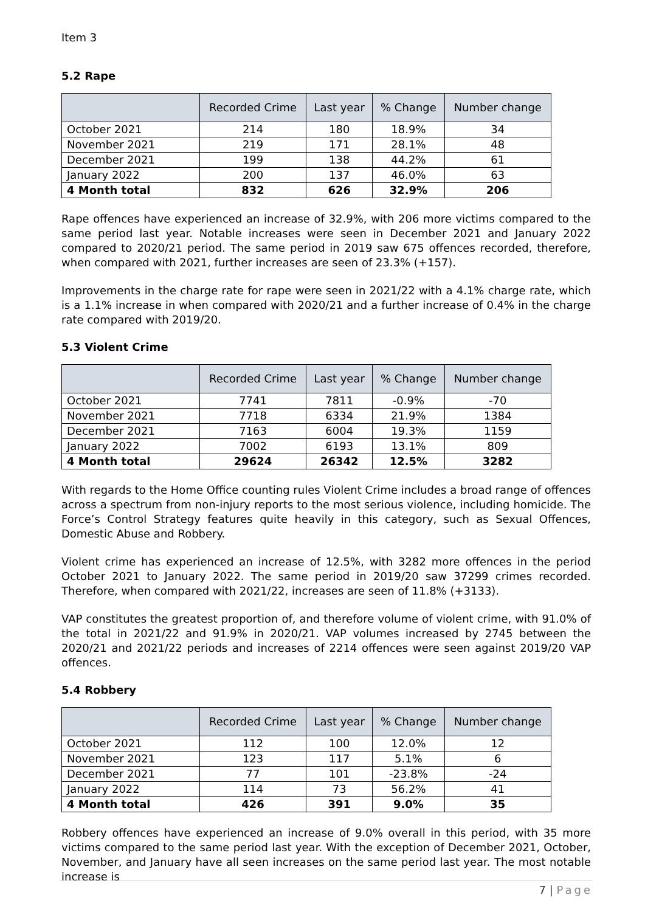Item 3
5.2 Rape
| | Recorded Crime | Last year | % Change | Number change |
| --- | --- | --- | --- | --- |
| October 2021 | 214 | 180 | 18.9% | 34 |
| November 2021 | 219 | 171 | 28.1% | 48 |
| December 2021 | 199 | 138 | 44.2% | 61 |
| January 2022 | 200 | 137 | 46.0% | 63 |
| 4 Month total | 832 | 626 | 32.9% | 206 |
Rape offences have experienced an increase of 32.9%, with 206 more victims compared to the same period last year. Notable increases were seen in December 2021 and January 2022 compared to 2020/21 period. The same period in 2019 saw 675 offences recorded, therefore, when compared with 2021, further increases are seen of 23.3% (+157).
Improvements in the charge rate for rape were seen in 2021/22 with a 4.1% charge rate, which is a 1.1% increase in when compared with 2020/21 and a further increase of 0.4% in the charge rate compared with 2019/20.
5.3 Violent Crime
| | Recorded Crime | Last year | % Change | Number change |
| --- | --- | --- | --- | --- |
| October 2021 | 7741 | 7811 | -0.9% | -70 |
| November 2021 | 7718 | 6334 | 21.9% | 1384 |
| December 2021 | 7163 | 6004 | 19.3% | 1159 |
| January 2022 | 7002 | 6193 | 13.1% | 809 |
| 4 Month total | 29624 | 26342 | 12.5% | 3282 |
With regards to the Home Office counting rules Violent Crime includes a broad range of offences across a spectrum from non-injury reports to the most serious violence, including homicide. The Force’s Control Strategy features quite heavily in this category, such as Sexual Offences, Domestic Abuse and Robbery.
Violent crime has experienced an increase of 12.5%, with 3282 more offences in the period October 2021 to January 2022. The same period in 2019/20 saw 37299 crimes recorded. Therefore, when compared with 2021/22, increases are seen of 11.8% (+3133).
VAP constitutes the greatest proportion of, and therefore volume of violent crime, with 91.0% of the total in 2021/22 and 91.9% in 2020/21. VAP volumes increased by 2745 between the 2020/21 and 2021/22 periods and increases of 2214 offences were seen against 2019/20 VAP offences.
5.4 Robbery
| | Recorded Crime | Last year | % Change | Number change |
| --- | --- | --- | --- | --- |
| October 2021 | 112 | 100 | 12.0% | 12 |
| November 2021 | 123 | 117 | 5.1% | 6 |
| December 2021 | 77 | 101 | -23.8% | -24 |
| January 2022 | 114 | 73 | 56.2% | 41 |
| 4 Month total | 426 | 391 | 9.0% | 35 |
Robbery offences have experienced an increase of 9.0% overall in this period, with 35 more victims compared to the same period last year. With the exception of December 2021, October, November, and January have all seen increases on the same period last year. The most notable increase is
7 | Page